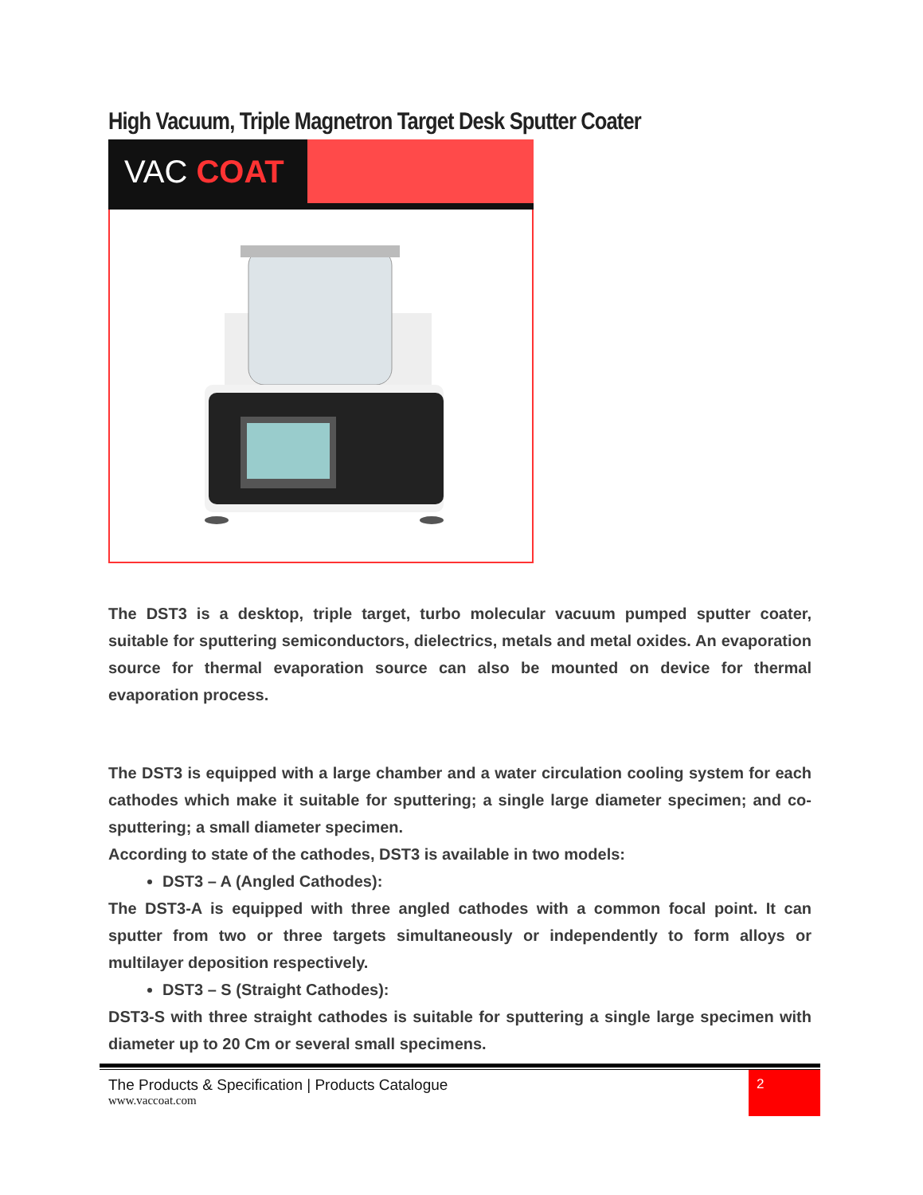High Vacuum, Triple Magnetron Target Desk Sputter Coater
VAC COAT
The DST3 is a desktop, triple target, turbo molecular vacuum pumped sputter coater, suitable for sputtering semiconductors, dielectrics, metals and metal oxides. An evaporation source for thermal evaporation source can also be mounted on device for thermal evaporation process.
The DST3 is equipped with a large chamber and a water circulation cooling system for each cathodes which make it suitable for sputtering; a single large diameter specimen; and co-sputtering; a small diameter specimen.
According to state of the cathodes, DST3 is available in two models:
DST3 – A (Angled Cathodes):
The DST3-A is equipped with three angled cathodes with a common focal point. It can sputter from two or three targets simultaneously or independently to form alloys or multilayer deposition respectively.
DST3 – S (Straight Cathodes):
DST3-S with three straight cathodes is suitable for sputtering a single large specimen with diameter up to 20 Cm or several small specimens.
The Products & Specification | Products Catalogue
www.vaccoat.com
2